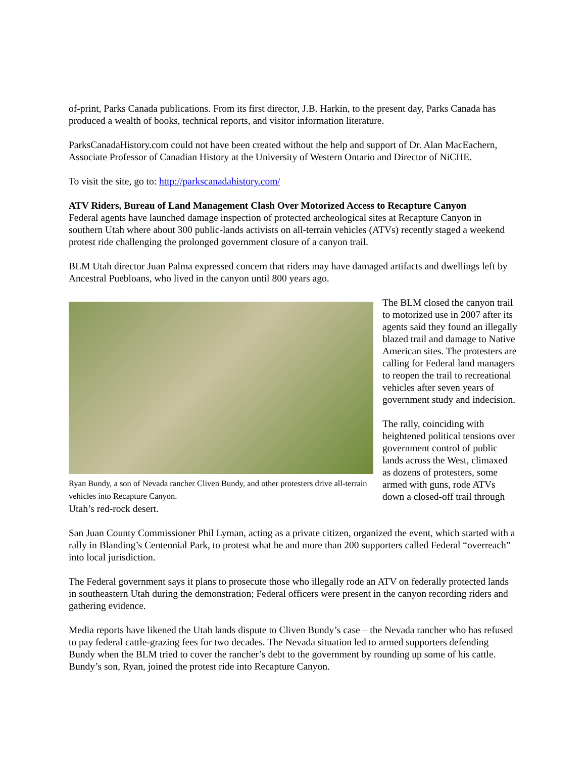of-print, Parks Canada publications. From its first director, J.B. Harkin, to the present day, Parks Canada has produced a wealth of books, technical reports, and visitor information literature.
ParksCanadaHistory.com could not have been created without the help and support of Dr. Alan MacEachern, Associate Professor of Canadian History at the University of Western Ontario and Director of NiCHE.
To visit the site, go to: http://parkscanadahistory.com/
ATV Riders, Bureau of Land Management Clash Over Motorized Access to Recapture Canyon
Federal agents have launched damage inspection of protected archeological sites at Recapture Canyon in southern Utah where about 300 public-lands activists on all-terrain vehicles (ATVs) recently staged a weekend protest ride challenging the prolonged government closure of a canyon trail.
BLM Utah director Juan Palma expressed concern that riders may have damaged artifacts and dwellings left by Ancestral Puebloans, who lived in the canyon until 800 years ago.
Ryan Bundy, a son of Nevada rancher Cliven Bundy, and other protesters drive all-terrain vehicles into Recapture Canyon.
The BLM closed the canyon trail to motorized use in 2007 after its agents said they found an illegally blazed trail and damage to Native American sites. The protesters are calling for Federal land managers to reopen the trail to recreational vehicles after seven years of government study and indecision.
The rally, coinciding with heightened political tensions over government control of public lands across the West, climaxed as dozens of protesters, some armed with guns, rode ATVs down a closed-off trail through Utah’s red-rock desert.
San Juan County Commissioner Phil Lyman, acting as a private citizen, organized the event, which started with a rally in Blanding’s Centennial Park, to protest what he and more than 200 supporters called Federal “overreach” into local jurisdiction.
The Federal government says it plans to prosecute those who illegally rode an ATV on federally protected lands in southeastern Utah during the demonstration; Federal officers were present in the canyon recording riders and gathering evidence.
Media reports have likened the Utah lands dispute to Cliven Bundy’s case – the Nevada rancher who has refused to pay federal cattle-grazing fees for two decades. The Nevada situation led to armed supporters defending Bundy when the BLM tried to cover the rancher’s debt to the government by rounding up some of his cattle. Bundy’s son, Ryan, joined the protest ride into Recapture Canyon.